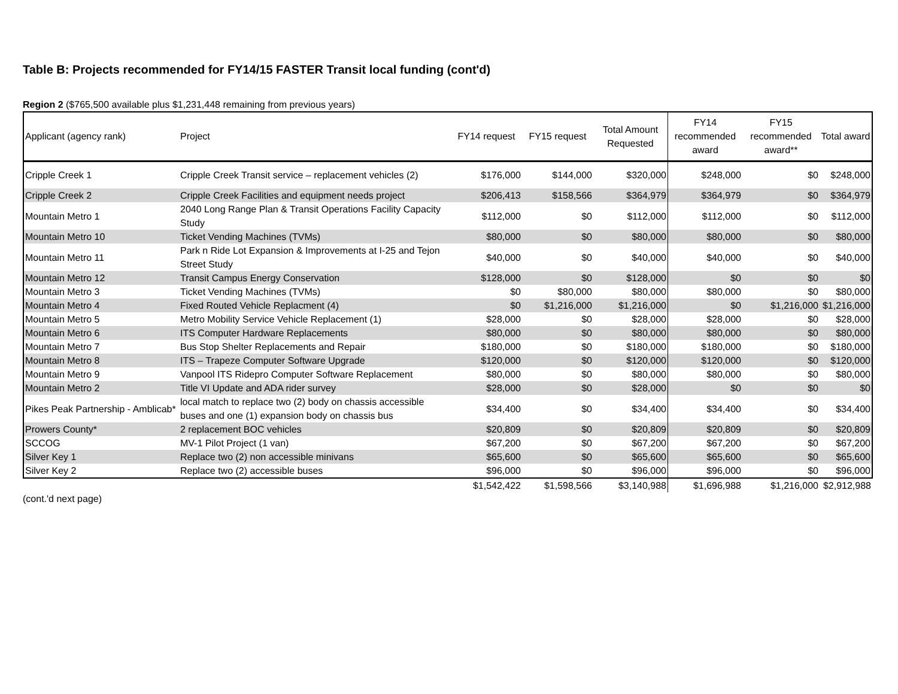Table B: Projects recommended for FY14/15 FASTER Transit local funding (cont'd)
Region 2 ($765,500 available plus $1,231,448 remaining from previous years)
| Applicant (agency rank) | Project | FY14 request | FY15 request | Total Amount Requested | FY14 recommended award | FY15 recommended award** | Total award |
| --- | --- | --- | --- | --- | --- | --- | --- |
| Cripple Creek 1 | Cripple Creek Transit service – replacement vehicles (2) | $176,000 | $144,000 | $320,000 | $248,000 | $0 | $248,000 |
| Cripple Creek 2 | Cripple Creek Facilities and equipment needs project | $206,413 | $158,566 | $364,979 | $364,979 | $0 | $364,979 |
| Mountain Metro 1 | 2040 Long Range Plan & Transit Operations Facility Capacity Study | $112,000 | $0 | $112,000 | $112,000 | $0 | $112,000 |
| Mountain Metro 10 | Ticket Vending Machines (TVMs) | $80,000 | $0 | $80,000 | $80,000 | $0 | $80,000 |
| Mountain Metro 11 | Park n Ride Lot Expansion & Improvements at I-25 and Tejon Street Study | $40,000 | $0 | $40,000 | $40,000 | $0 | $40,000 |
| Mountain Metro 12 | Transit Campus Energy Conservation | $128,000 | $0 | $128,000 | $0 | $0 | $0 |
| Mountain Metro 3 | Ticket Vending Machines (TVMs) | $0 | $80,000 | $80,000 | $80,000 | $0 | $80,000 |
| Mountain Metro 4 | Fixed Routed Vehicle Replacment (4) | $0 | $1,216,000 | $1,216,000 | $0 | $1,216,000 | $1,216,000 |
| Mountain Metro 5 | Metro Mobility Service Vehicle Replacement (1) | $28,000 | $0 | $28,000 | $28,000 | $0 | $28,000 |
| Mountain Metro 6 | ITS Computer Hardware Replacements | $80,000 | $0 | $80,000 | $80,000 | $0 | $80,000 |
| Mountain Metro 7 | Bus Stop Shelter Replacements and Repair | $180,000 | $0 | $180,000 | $180,000 | $0 | $180,000 |
| Mountain Metro 8 | ITS – Trapeze Computer Software Upgrade | $120,000 | $0 | $120,000 | $120,000 | $0 | $120,000 |
| Mountain Metro 9 | Vanpool ITS Ridepro Computer Software Replacement | $80,000 | $0 | $80,000 | $80,000 | $0 | $80,000 |
| Mountain Metro 2 | Title VI Update and ADA rider survey | $28,000 | $0 | $28,000 | $0 | $0 | $0 |
| Pikes Peak Partnership - Amblicab* | local match to replace two (2) body on chassis accessible buses and one (1) expansion body on chassis bus | $34,400 | $0 | $34,400 | $34,400 | $0 | $34,400 |
| Prowers County* | 2 replacement BOC vehicles | $20,809 | $0 | $20,809 | $20,809 | $0 | $20,809 |
| SCCOG | MV-1 Pilot Project (1 van) | $67,200 | $0 | $67,200 | $67,200 | $0 | $67,200 |
| Silver Key 1 | Replace two (2) non accessible minivans | $65,600 | $0 | $65,600 | $65,600 | $0 | $65,600 |
| Silver Key 2 | Replace two (2) accessible buses | $96,000 | $0 | $96,000 | $96,000 | $0 | $96,000 |
| | | $1,542,422 | $1,598,566 | $3,140,988 | $1,696,988 | $1,216,000 | $2,912,988 |
(cont.'d next page)